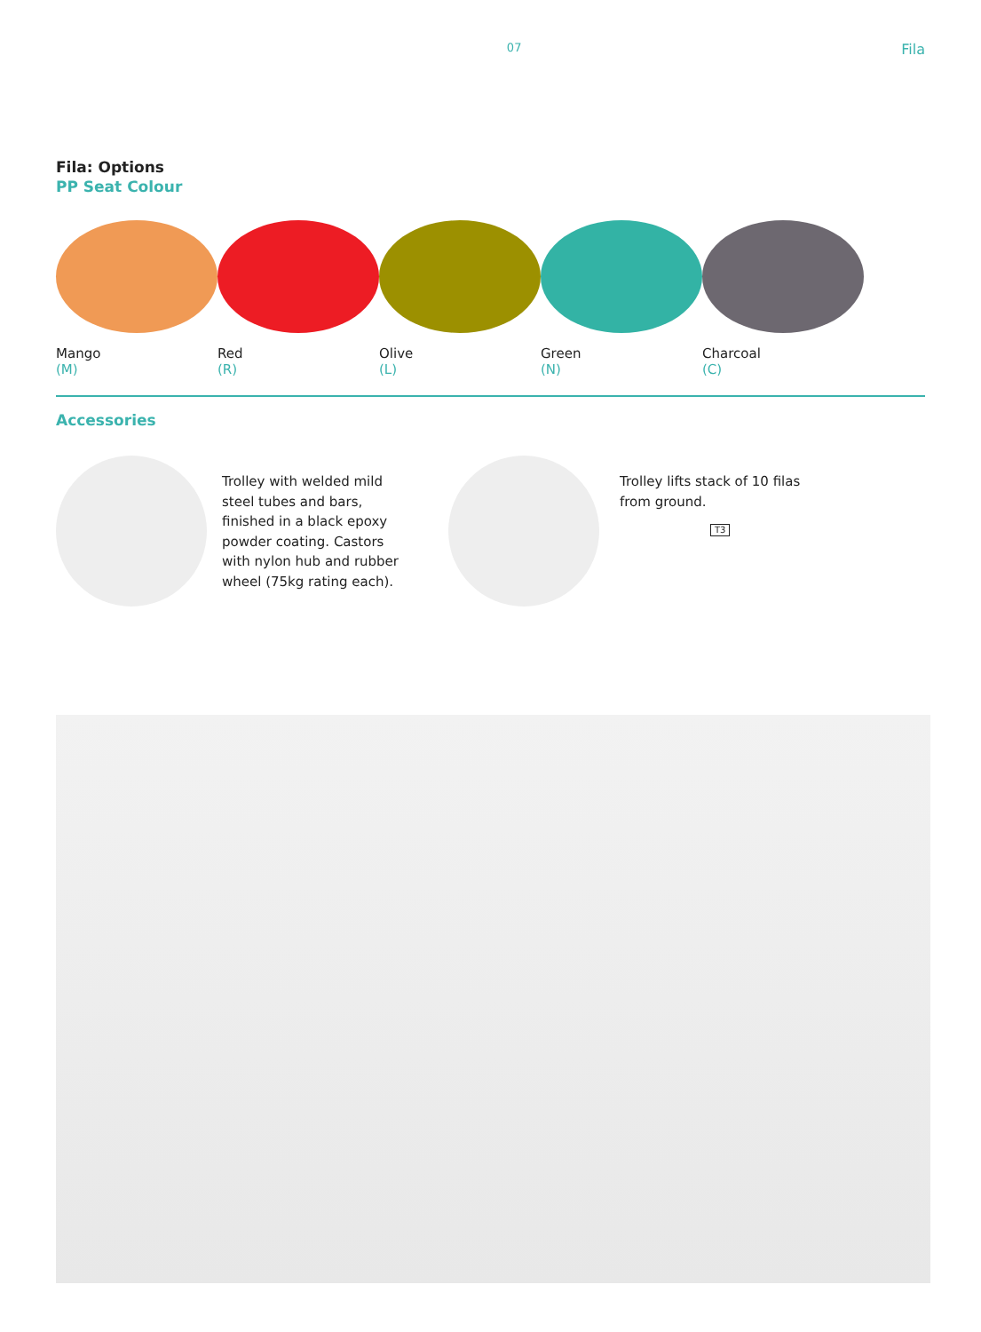07
Fila
Fila: Options
PP Seat Colour
Mango
(M)
Red
(R)
Olive
(L)
Green
(N)
Charcoal
(C)
Accessories
Trolley with welded mild steel tubes and bars, finished in a black epoxy powder coating. Castors with nylon hub and rubber wheel (75kg rating each).
Trolley lifts stack of 10 filas from ground.
T3